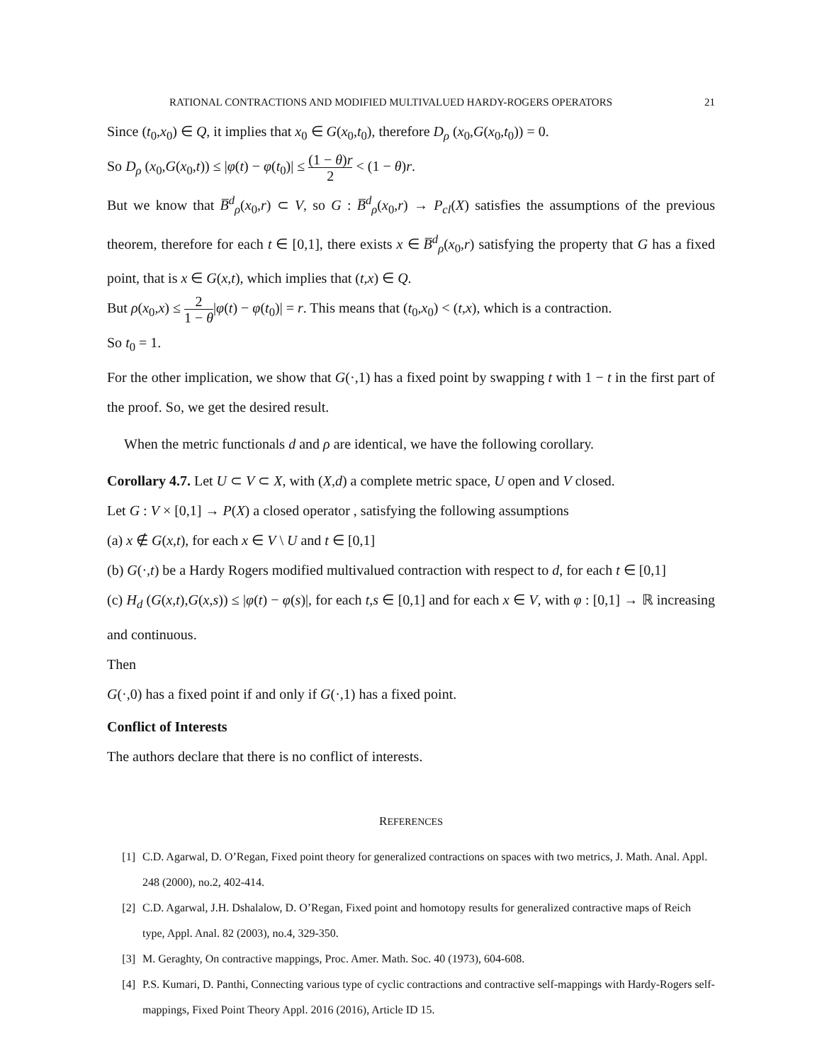RATIONAL CONTRACTIONS AND MODIFIED MULTIVALUED HARDY-ROGERS OPERATORS 21
Since (t<sub>0</sub>,x<sub>0</sub>) ∈ Q, it implies that x<sub>0</sub> ∈ G(x<sub>0</sub>,t<sub>0</sub>), therefore D<sub>ρ</sub> (x<sub>0</sub>,G(x<sub>0</sub>,t<sub>0</sub>)) = 0.
So D<sub>ρ</sub> (x<sub>0</sub>,G(x<sub>0</sub>,t)) ≤ |φ(t) − φ(t<sub>0</sub>)| ≤ (1 − θ)r 2 < (1 − θ)r.
But we know that B̅<sup>d</sup><sub>ρ</sub>(x<sub>0</sub>,r) ⊂ V, so G : B̅<sup>d</sup><sub>ρ</sub>(x<sub>0</sub>,r) → P<sub>cl</sub>(X) satisfies the assumptions of the previous theorem, therefore for each t ∈ [0,1], there exists x ∈ B̅<sup>d</sup><sub>ρ</sub>(x<sub>0</sub>,r) satisfying the property that G has a fixed point, that is x ∈ G(x,t), which implies that (t,x) ∈ Q.
But ρ(x<sub>0</sub>,x) ≤ 2 1 − θ|φ(t) − φ(t<sub>0</sub>)| = r. This means that (t<sub>0</sub>,x<sub>0</sub>) < (t,x), which is a contraction.
So t<sub>0</sub> = 1.
For the other implication, we show that G(·,1) has a fixed point by swapping t with 1 − t in the first part of the proof. So, we get the desired result.
When the metric functionals d and ρ are identical, we have the following corollary.
Corollary 4.7. Let U ⊂ V ⊂ X, with (X,d) a complete metric space, U open and V closed.
Let G : V × [0,1] → P(X) a closed operator , satisfying the following assumptions
(a) x ∉ G(x,t), for each x ∈ V \ U and t ∈ [0,1]
(b) G(·,t) be a Hardy Rogers modified multivalued contraction with respect to d, for each t ∈ [0,1]
(c) H<sub>d</sub> (G(x,t),G(x,s)) ≤ |φ(t) − φ(s)|, for each t,s ∈ [0,1] and for each x ∈ V, with φ : [0,1] → ℝ increasing and continuous.
Then
G(·,0) has a fixed point if and only if G(·,1) has a fixed point.
Conflict of Interests
The authors declare that there is no conflict of interests.
REFERENCES
[1] C.D. Agarwal, D. O’Regan, Fixed point theory for generalized contractions on spaces with two metrics, J. Math. Anal. Appl. 248 (2000), no.2, 402-414.
[2] C.D. Agarwal, J.H. Dshalalow, D. O’Regan, Fixed point and homotopy results for generalized contractive maps of Reich type, Appl. Anal. 82 (2003), no.4, 329-350.
[3] M. Geraghty, On contractive mappings, Proc. Amer. Math. Soc. 40 (1973), 604-608.
[4] P.S. Kumari, D. Panthi, Connecting various type of cyclic contractions and contractive self-mappings with Hardy-Rogers self-mappings, Fixed Point Theory Appl. 2016 (2016), Article ID 15.